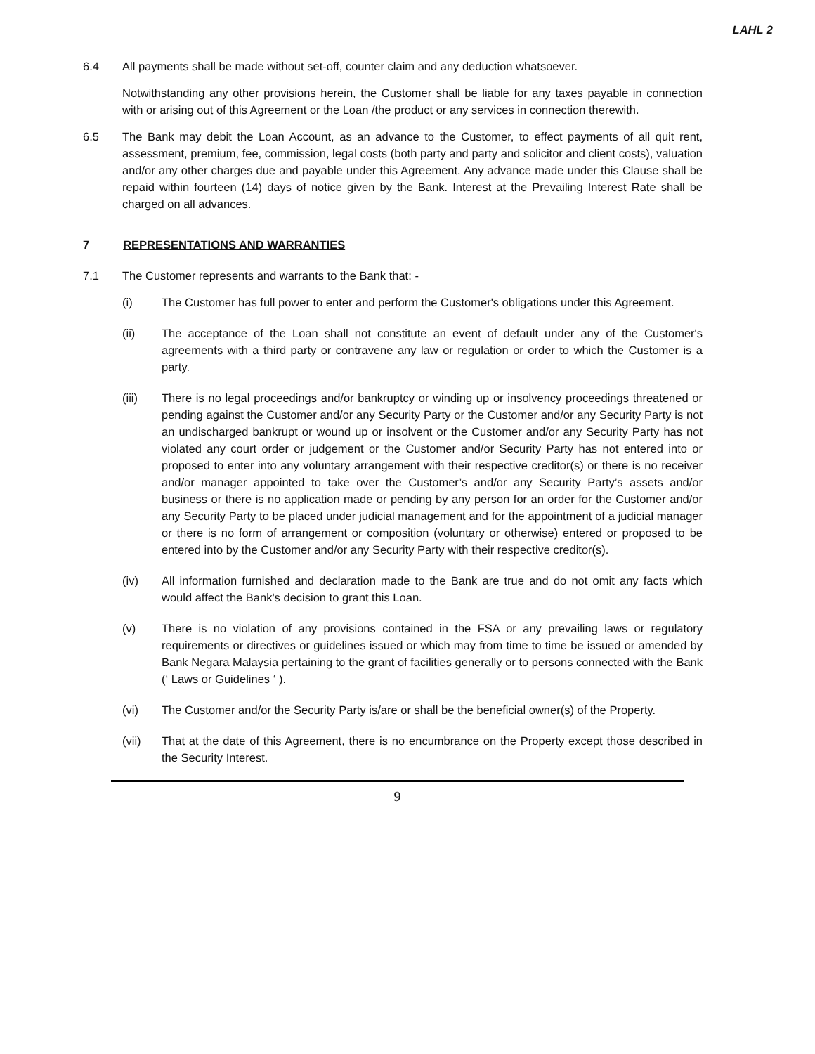LAHL 2
6.4 All payments shall be made without set-off, counter claim and any deduction whatsoever.
Notwithstanding any other provisions herein, the Customer shall be liable for any taxes payable in connection with or arising out of this Agreement or the Loan /the product or any services in connection therewith.
6.5 The Bank may debit the Loan Account, as an advance to the Customer, to effect payments of all quit rent, assessment, premium, fee, commission, legal costs (both party and party and solicitor and client costs), valuation and/or any other charges due and payable under this Agreement. Any advance made under this Clause shall be repaid within fourteen (14) days of notice given by the Bank. Interest at the Prevailing Interest Rate shall be charged on all advances.
7 REPRESENTATIONS AND WARRANTIES
7.1 The Customer represents and warrants to the Bank that: -
(i) The Customer has full power to enter and perform the Customer's obligations under this Agreement.
(ii) The acceptance of the Loan shall not constitute an event of default under any of the Customer's agreements with a third party or contravene any law or regulation or order to which the Customer is a party.
(iii) There is no legal proceedings and/or bankruptcy or winding up or insolvency proceedings threatened or pending against the Customer and/or any Security Party or the Customer and/or any Security Party is not an undischarged bankrupt or wound up or insolvent or the Customer and/or any Security Party has not violated any court order or judgement or the Customer and/or Security Party has not entered into or proposed to enter into any voluntary arrangement with their respective creditor(s) or there is no receiver and/or manager appointed to take over the Customer’s and/or any Security Party’s assets and/or business or there is no application made or pending by any person for an order for the Customer and/or any Security Party to be placed under judicial management and for the appointment of a judicial manager or there is no form of arrangement or composition (voluntary or otherwise) entered or proposed to be entered into by the Customer and/or any Security Party with their respective creditor(s).
(iv) All information furnished and declaration made to the Bank are true and do not omit any facts which would affect the Bank's decision to grant this Loan.
(v) There is no violation of any provisions contained in the FSA or any prevailing laws or regulatory requirements or directives or guidelines issued or which may from time to time be issued or amended by Bank Negara Malaysia pertaining to the grant of facilities generally or to persons connected with the Bank (‘ Laws or Guidelines ‘ ).
(vi) The Customer and/or the Security Party is/are or shall be the beneficial owner(s) of the Property.
(vii) That at the date of this Agreement, there is no encumbrance on the Property except those described in the Security Interest.
9